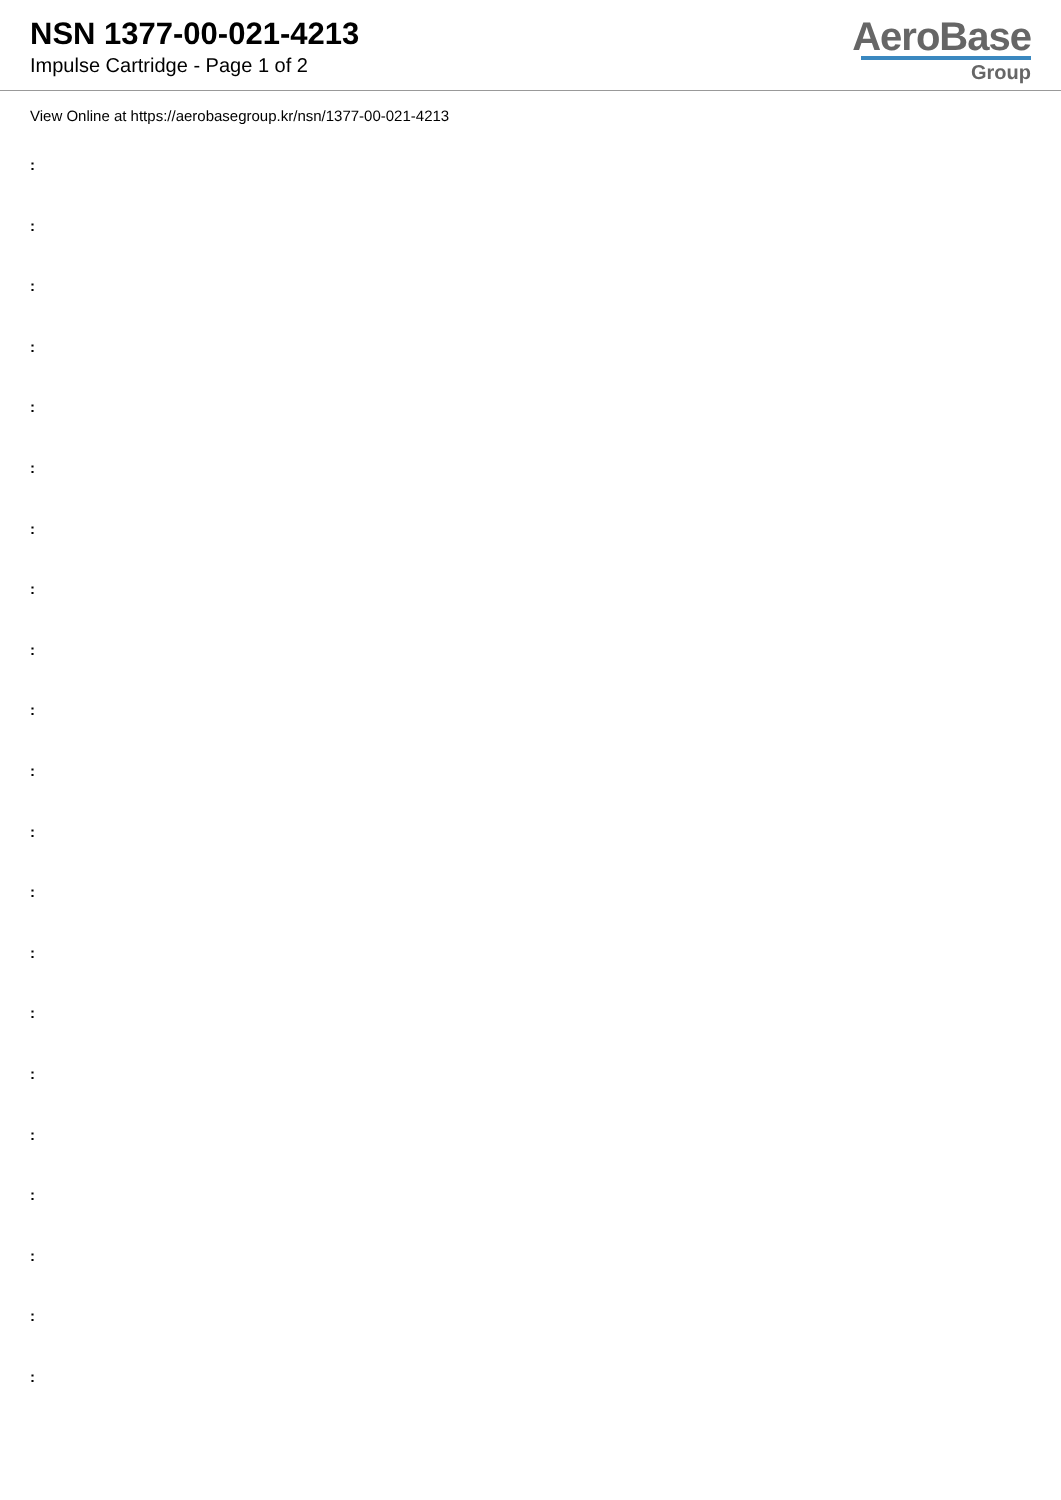NSN 1377-00-021-4213
Impulse Cartridge - Page 1 of 2
AeroBase
Group
View Online at https://aerobasegroup.kr/nsn/1377-00-021-4213
:
:
:
:
:
:
:
:
:
:
:
:
:
:
:
:
:
:
:
:
: